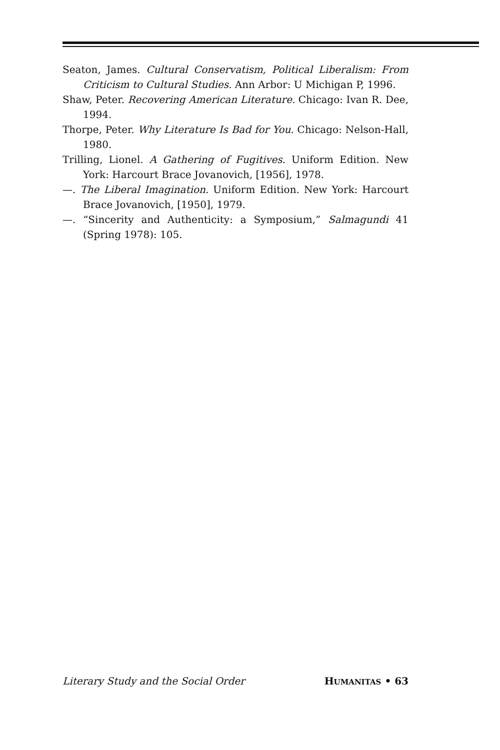Seaton, James. Cultural Conservatism, Political Liberalism: From Criticism to Cultural Studies. Ann Arbor: U Michigan P, 1996.
Shaw, Peter. Recovering American Literature. Chicago: Ivan R. Dee, 1994.
Thorpe, Peter. Why Literature Is Bad for You. Chicago: Nelson-Hall, 1980.
Trilling, Lionel. A Gathering of Fugitives. Uniform Edition. New York: Harcourt Brace Jovanovich, [1956], 1978.
—. The Liberal Imagination. Uniform Edition. New York: Harcourt Brace Jovanovich, [1950], 1979.
—. “Sincerity and Authenticity: a Symposium,” Salmagundi 41 (Spring 1978): 105.
Literary Study and the Social Order HUMANITAS • 63